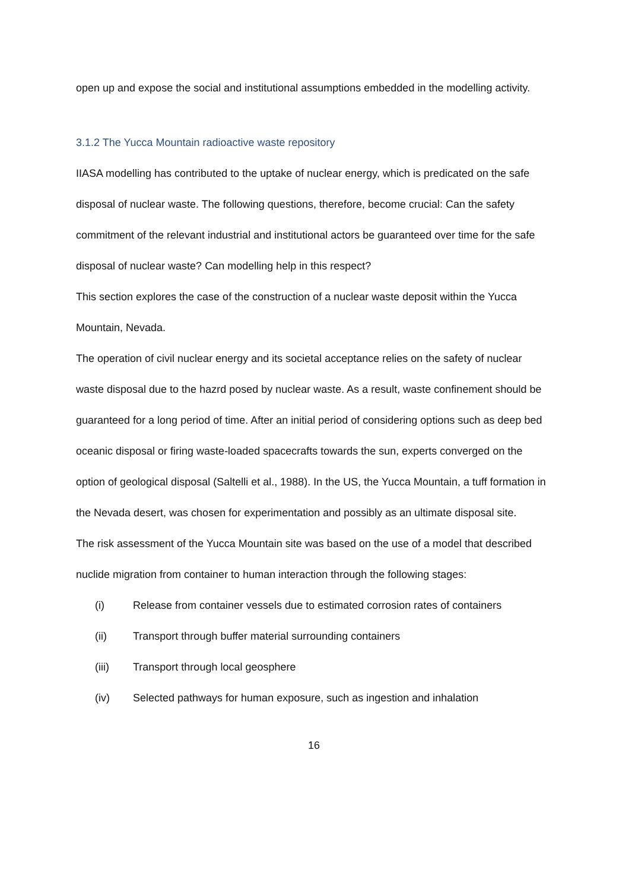open up and expose the social and institutional assumptions embedded in the modelling activity.
3.1.2 The Yucca Mountain radioactive waste repository
IIASA modelling has contributed to the uptake of nuclear energy, which is predicated on the safe disposal of nuclear waste. The following questions, therefore, become crucial: Can the safety commitment of the relevant industrial and institutional actors be guaranteed over time for the safe disposal of nuclear waste? Can modelling help in this respect?
This section explores the case of the construction of a nuclear waste deposit within the Yucca Mountain, Nevada.
The operation of civil nuclear energy and its societal acceptance relies on the safety of nuclear waste disposal due to the hazrd posed by nuclear waste. As a result, waste confinement should be guaranteed for a long period of time. After an initial period of considering options such as deep bed oceanic disposal or firing waste-loaded spacecrafts towards the sun, experts converged on the option of geological disposal (Saltelli et al., 1988). In the US, the Yucca Mountain, a tuff formation in the Nevada desert, was chosen for experimentation and possibly as an ultimate disposal site.
The risk assessment of the Yucca Mountain site was based on the use of a model that described nuclide migration from container to human interaction through the following stages:
(i) Release from container vessels due to estimated corrosion rates of containers
(ii) Transport through buffer material surrounding containers
(iii) Transport through local geosphere
(iv) Selected pathways for human exposure, such as ingestion and inhalation
16